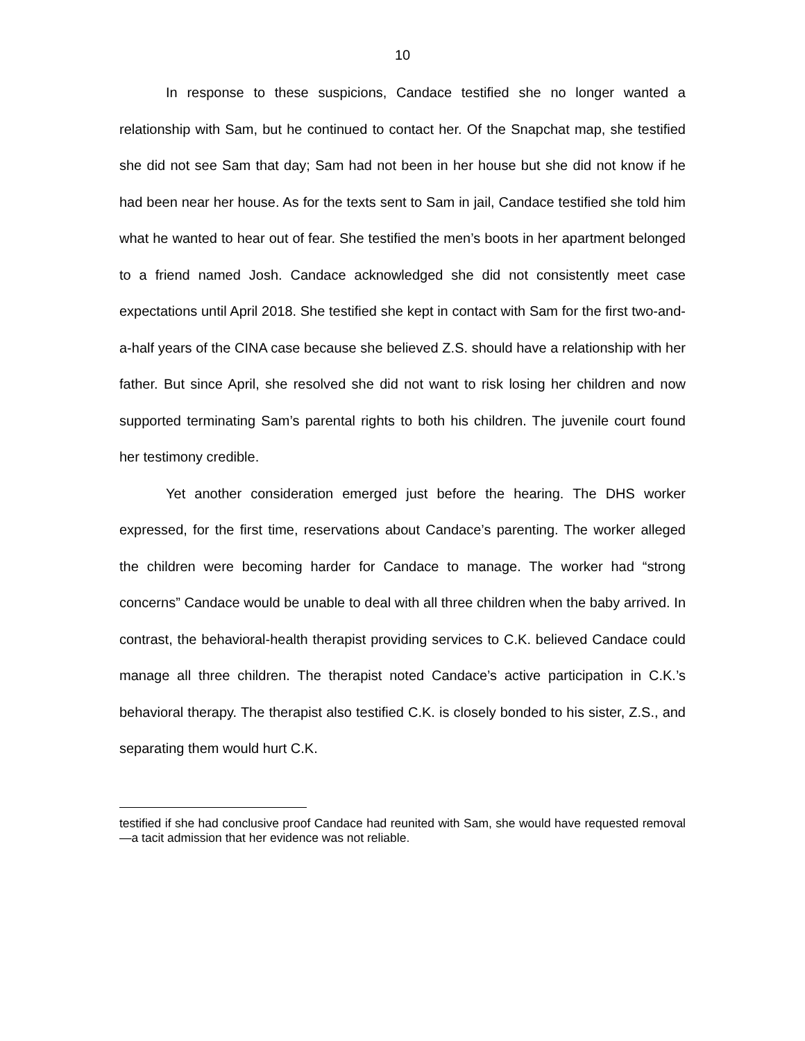10
In response to these suspicions, Candace testified she no longer wanted a relationship with Sam, but he continued to contact her. Of the Snapchat map, she testified she did not see Sam that day; Sam had not been in her house but she did not know if he had been near her house. As for the texts sent to Sam in jail, Candace testified she told him what he wanted to hear out of fear. She testified the men’s boots in her apartment belonged to a friend named Josh. Candace acknowledged she did not consistently meet case expectations until April 2018. She testified she kept in contact with Sam for the first two-and-a-half years of the CINA case because she believed Z.S. should have a relationship with her father. But since April, she resolved she did not want to risk losing her children and now supported terminating Sam’s parental rights to both his children. The juvenile court found her testimony credible.
Yet another consideration emerged just before the hearing. The DHS worker expressed, for the first time, reservations about Candace’s parenting. The worker alleged the children were becoming harder for Candace to manage. The worker had “strong concerns” Candace would be unable to deal with all three children when the baby arrived. In contrast, the behavioral-health therapist providing services to C.K. believed Candace could manage all three children. The therapist noted Candace’s active participation in C.K.’s behavioral therapy. The therapist also testified C.K. is closely bonded to his sister, Z.S., and separating them would hurt C.K.
testified if she had conclusive proof Candace had reunited with Sam, she would have requested removal—a tacit admission that her evidence was not reliable.